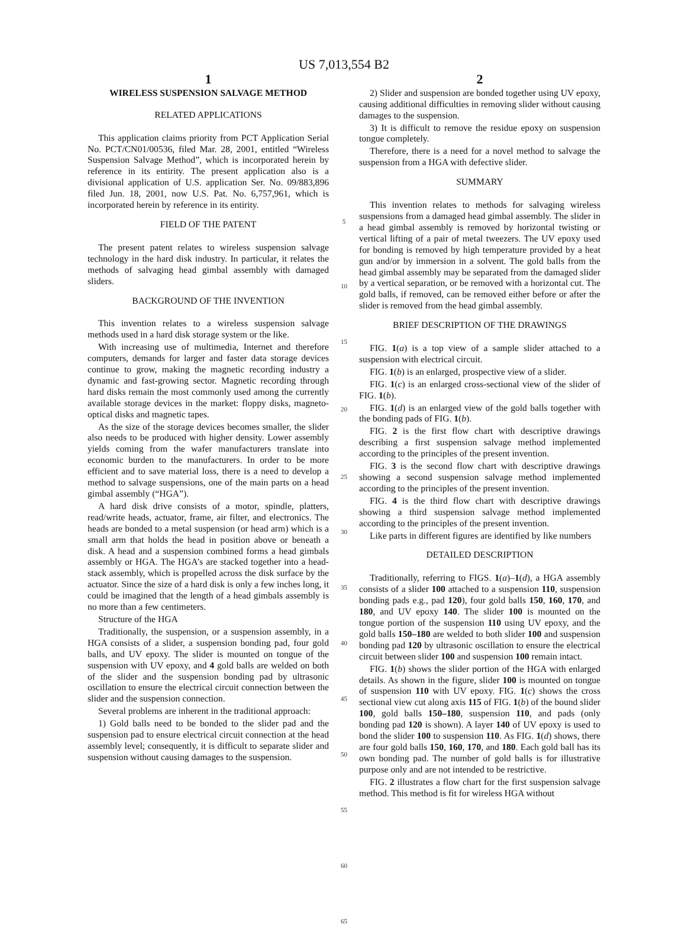US 7,013,554 B2
1
WIRELESS SUSPENSION SALVAGE METHOD
RELATED APPLICATIONS
This application claims priority from PCT Application Serial No. PCT/CN01/00536, filed Mar. 28, 2001, entitled “Wireless Suspension Salvage Method”, which is incorporated herein by reference in its entirity. The present application also is a divisional application of U.S. application Ser. No. 09/883,896 filed Jun. 18, 2001, now U.S. Pat. No. 6,757,961, which is incorporated herein by reference in its entirity.
FIELD OF THE PATENT
The present patent relates to wireless suspension salvage technology in the hard disk industry. In particular, it relates the methods of salvaging head gimbal assembly with damaged sliders.
BACKGROUND OF THE INVENTION
This invention relates to a wireless suspension salvage methods used in a hard disk storage system or the like.
With increasing use of multimedia, Internet and therefore computers, demands for larger and faster data storage devices continue to grow, making the magnetic recording industry a dynamic and fast-growing sector. Magnetic recording through hard disks remain the most commonly used among the currently available storage devices in the market: floppy disks, magneto-optical disks and magnetic tapes.
As the size of the storage devices becomes smaller, the slider also needs to be produced with higher density. Lower assembly yields coming from the wafer manufacturers translate into economic burden to the manufacturers. In order to be more efficient and to save material loss, there is a need to develop a method to salvage suspensions, one of the main parts on a head gimbal assembly (“HGA”).
A hard disk drive consists of a motor, spindle, platters, read/write heads, actuator, frame, air filter, and electronics. The heads are bonded to a metal suspension (or head arm) which is a small arm that holds the head in position above or beneath a disk. A head and a suspension combined forms a head gimbals assembly or HGA. The HGA’s are stacked together into a head-stack assembly, which is propelled across the disk surface by the actuator. Since the size of a hard disk is only a few inches long, it could be imagined that the length of a head gimbals assembly is no more than a few centimeters.
Structure of the HGA
Traditionally, the suspension, or a suspension assembly, in a HGA consists of a slider, a suspension bonding pad, four gold balls, and UV epoxy. The slider is mounted on tongue of the suspension with UV epoxy, and 4 gold balls are welded on both of the slider and the suspension bonding pad by ultrasonic oscillation to ensure the electrical circuit connection between the slider and the suspension connection.
Several problems are inherent in the traditional approach:
1) Gold balls need to be bonded to the slider pad and the suspension pad to ensure electrical circuit connection at the head assembly level; consequently, it is difficult to separate slider and suspension without causing damages to the suspension.
5
10
15
20
25
30
35
40
45
50
55
60
65
2
2) Slider and suspension are bonded together using UV epoxy, causing additional difficulties in removing slider without causing damages to the suspension.
3) It is difficult to remove the residue epoxy on suspension tongue completely.
Therefore, there is a need for a novel method to salvage the suspension from a HGA with defective slider.
SUMMARY
This invention relates to methods for salvaging wireless suspensions from a damaged head gimbal assembly. The slider in a head gimbal assembly is removed by horizontal twisting or vertical lifting of a pair of metal tweezers. The UV epoxy used for bonding is removed by high temperature provided by a heat gun and/or by immersion in a solvent. The gold balls from the head gimbal assembly may be separated from the damaged slider by a vertical separation, or be removed with a horizontal cut. The gold balls, if removed, can be removed either before or after the slider is removed from the head gimbal assembly.
BRIEF DESCRIPTION OF THE DRAWINGS
FIG. 1(a) is a top view of a sample slider attached to a suspension with electrical circuit.
FIG. 1(b) is an enlarged, prospective view of a slider.
FIG. 1(c) is an enlarged cross-sectional view of the slider of FIG. 1(b).
FIG. 1(d) is an enlarged view of the gold balls together with the bonding pads of FIG. 1(b).
FIG. 2 is the first flow chart with descriptive drawings describing a first suspension salvage method implemented according to the principles of the present invention.
FIG. 3 is the second flow chart with descriptive drawings showing a second suspension salvage method implemented according to the principles of the present invention.
FIG. 4 is the third flow chart with descriptive drawings showing a third suspension salvage method implemented according to the principles of the present invention.
Like parts in different figures are identified by like numbers
DETAILED DESCRIPTION
Traditionally, referring to FIGS. 1(a)–1(d), a HGA assembly consists of a slider 100 attached to a suspension 110, suspension bonding pads e.g., pad 120), four gold balls 150, 160, 170, and 180, and UV epoxy 140. The slider 100 is mounted on the tongue portion of the suspension 110 using UV epoxy, and the gold balls 150–180 are welded to both slider 100 and suspension bonding pad 120 by ultrasonic oscillation to ensure the electrical circuit between slider 100 and suspension 100 remain intact.
FIG. 1(b) shows the slider portion of the HGA with enlarged details. As shown in the figure, slider 100 is mounted on tongue of suspension 110 with UV epoxy. FIG. 1(c) shows the cross sectional view cut along axis 115 of FIG. 1(b) of the bound slider 100, gold balls 150–180, suspension 110, and pads (only bonding pad 120 is shown). A layer 140 of UV epoxy is used to bond the slider 100 to suspension 110. As FIG. 1(d) shows, there are four gold balls 150, 160, 170, and 180. Each gold ball has its own bonding pad. The number of gold balls is for illustrative purpose only and are not intended to be restrictive.
FIG. 2 illustrates a flow chart for the first suspension salvage method. This method is fit for wireless HGA without